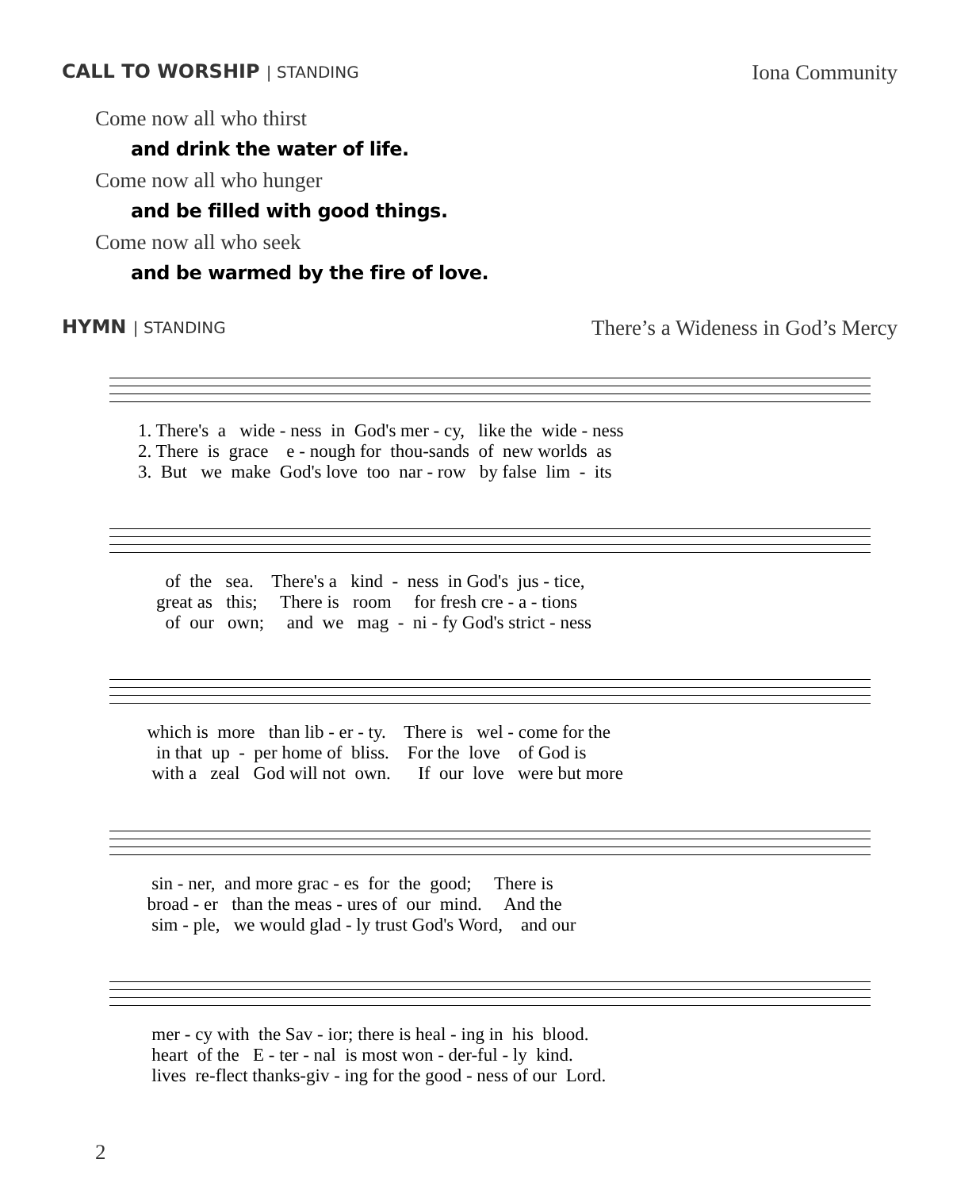CALL TO WORSHIP | STANDING
Iona Community
Come now all who thirst
and drink the water of life.
Come now all who hunger
and be filled with good things.
Come now all who seek
and be warmed by the fire of love.
HYMN | STANDING
There’s a Wideness in God’s Mercy
1. There's a wide - ness in God's mer - cy, like the wide - ness 2. There is grace e - nough for thou-sands of new worlds as 3. But we make God's love too nar - row by false lim - its
of the sea. There's a kind - ness in God's jus - tice, great as this; There is room for fresh cre - a - tions of our own; and we mag - ni - fy God's strict - ness
which is more than lib - er - ty. There is wel - come for the in that up - per home of bliss. For the love of God is with a zeal God will not own. If our love were but more
sin - ner, and more grac - es for the good; There is broad - er than the meas - ures of our mind. And the sim - ple, we would glad - ly trust God's Word, and our
mer - cy with the Sav - ior; there is heal - ing in his blood. heart of the E - ter - nal is most won - der-ful - ly kind. lives re-flect thanks-giv - ing for the good - ness of our Lord.
2